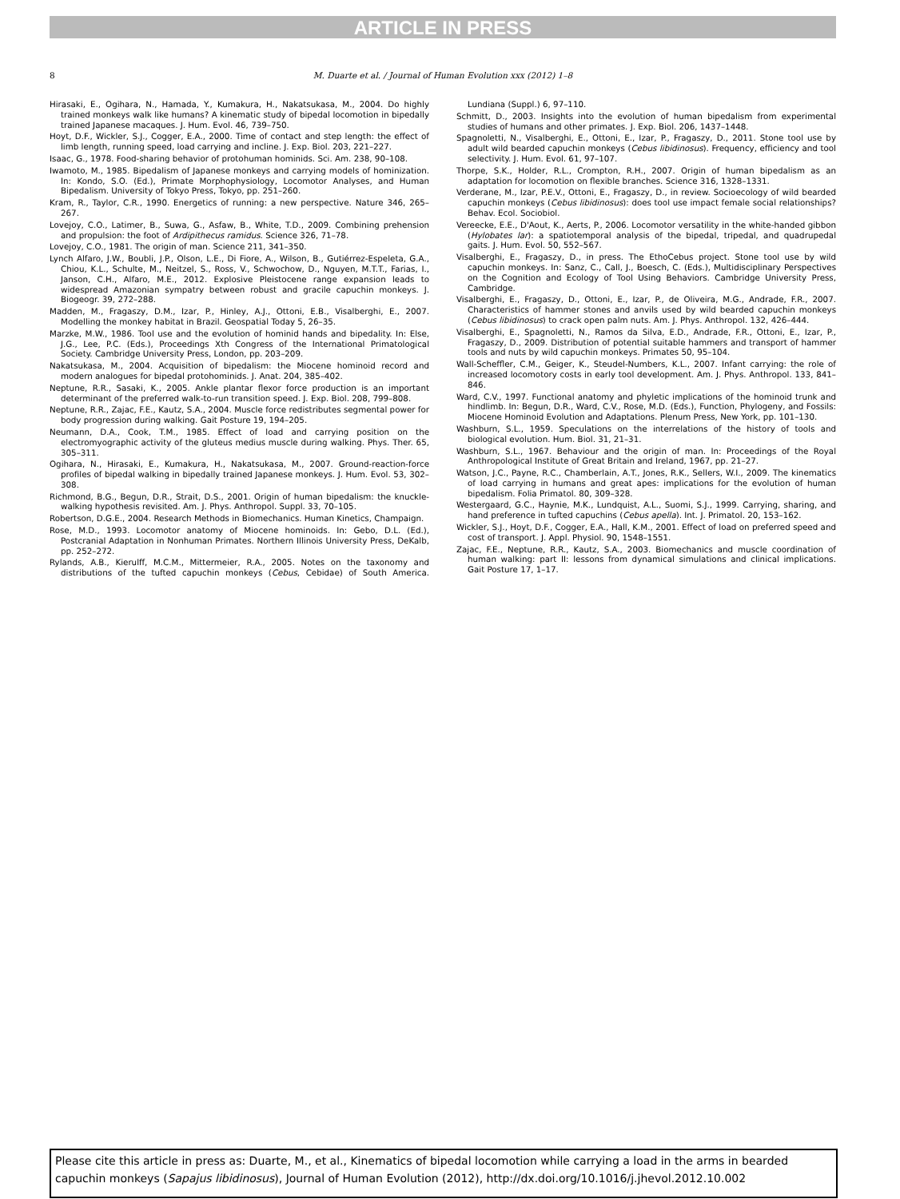ARTICLE IN PRESS
8 M. Duarte et al. / Journal of Human Evolution xxx (2012) 1–8
Hirasaki, E., Ogihara, N., Hamada, Y., Kumakura, H., Nakatsukasa, M., 2004. Do highly trained monkeys walk like humans? A kinematic study of bipedal locomotion in bipedally trained Japanese macaques. J. Hum. Evol. 46, 739–750.
Hoyt, D.F., Wickler, S.J., Cogger, E.A., 2000. Time of contact and step length: the effect of limb length, running speed, load carrying and incline. J. Exp. Biol. 203, 221–227.
Isaac, G., 1978. Food-sharing behavior of protohuman hominids. Sci. Am. 238, 90–108.
Iwamoto, M., 1985. Bipedalism of Japanese monkeys and carrying models of hominization. In: Kondo, S.O. (Ed.), Primate Morphophysiology, Locomotor Analyses, and Human Bipedalism. University of Tokyo Press, Tokyo, pp. 251–260.
Kram, R., Taylor, C.R., 1990. Energetics of running: a new perspective. Nature 346, 265–267.
Lovejoy, C.O., Latimer, B., Suwa, G., Asfaw, B., White, T.D., 2009. Combining prehension and propulsion: the foot of Ardipithecus ramidus. Science 326, 71–78.
Lovejoy, C.O., 1981. The origin of man. Science 211, 341–350.
Lynch Alfaro, J.W., Boubli, J.P., Olson, L.E., Di Fiore, A., Wilson, B., Gutiérrez-Espeleta, G.A., Chiou, K.L., Schulte, M., Neitzel, S., Ross, V., Schwochow, D., Nguyen, M.T.T., Farias, I., Janson, C.H., Alfaro, M.E., 2012. Explosive Pleistocene range expansion leads to widespread Amazonian sympatry between robust and gracile capuchin monkeys. J. Biogeogr. 39, 272–288.
Madden, M., Fragaszy, D.M., Izar, P., Hinley, A.J., Ottoni, E.B., Visalberghi, E., 2007. Modelling the monkey habitat in Brazil. Geospatial Today 5, 26–35.
Marzke, M.W., 1986. Tool use and the evolution of hominid hands and bipedality. In: Else, J.G., Lee, P.C. (Eds.), Proceedings Xth Congress of the International Primatological Society. Cambridge University Press, London, pp. 203–209.
Nakatsukasa, M., 2004. Acquisition of bipedalism: the Miocene hominoid record and modern analogues for bipedal protohominids. J. Anat. 204, 385–402.
Neptune, R.R., Sasaki, K., 2005. Ankle plantar flexor force production is an important determinant of the preferred walk-to-run transition speed. J. Exp. Biol. 208, 799–808.
Neptune, R.R., Zajac, F.E., Kautz, S.A., 2004. Muscle force redistributes segmental power for body progression during walking. Gait Posture 19, 194–205.
Neumann, D.A., Cook, T.M., 1985. Effect of load and carrying position on the electromyographic activity of the gluteus medius muscle during walking. Phys. Ther. 65, 305–311.
Ogihara, N., Hirasaki, E., Kumakura, H., Nakatsukasa, M., 2007. Ground-reaction-force profiles of bipedal walking in bipedally trained Japanese monkeys. J. Hum. Evol. 53, 302–308.
Richmond, B.G., Begun, D.R., Strait, D.S., 2001. Origin of human bipedalism: the knuckle-walking hypothesis revisited. Am. J. Phys. Anthropol. Suppl. 33, 70–105.
Robertson, D.G.E., 2004. Research Methods in Biomechanics. Human Kinetics, Champaign.
Rose, M.D., 1993. Locomotor anatomy of Miocene hominoids. In: Gebo, D.L. (Ed.), Postcranial Adaptation in Nonhuman Primates. Northern Illinois University Press, DeKalb, pp. 252–272.
Rylands, A.B., Kierulff, M.C.M., Mittermeier, R.A., 2005. Notes on the taxonomy and distributions of the tufted capuchin monkeys (Cebus, Cebidae) of South America. Lundiana (Suppl.) 6, 97–110.
Schmitt, D., 2003. Insights into the evolution of human bipedalism from experimental studies of humans and other primates. J. Exp. Biol. 206, 1437–1448.
Spagnoletti, N., Visalberghi, E., Ottoni, E., Izar, P., Fragaszy, D., 2011. Stone tool use by adult wild bearded capuchin monkeys (Cebus libidinosus). Frequency, efficiency and tool selectivity. J. Hum. Evol. 61, 97–107.
Thorpe, S.K., Holder, R.L., Crompton, R.H., 2007. Origin of human bipedalism as an adaptation for locomotion on flexible branches. Science 316, 1328–1331.
Verderane, M., Izar, P.E.V., Ottoni, E., Fragaszy, D., in review. Socioecology of wild bearded capuchin monkeys (Cebus libidinosus): does tool use impact female social relationships? Behav. Ecol. Sociobiol.
Vereecke, E.E., D'Aout, K., Aerts, P., 2006. Locomotor versatility in the white-handed gibbon (Hylobates lar): a spatiotemporal analysis of the bipedal, tripedal, and quadrupedal gaits. J. Hum. Evol. 50, 552–567.
Visalberghi, E., Fragaszy, D., in press. The EthoCebus project. Stone tool use by wild capuchin monkeys. In: Sanz, C., Call, J., Boesch, C. (Eds.), Multidisciplinary Perspectives on the Cognition and Ecology of Tool Using Behaviors. Cambridge University Press, Cambridge.
Visalberghi, E., Fragaszy, D., Ottoni, E., Izar, P., de Oliveira, M.G., Andrade, F.R., 2007. Characteristics of hammer stones and anvils used by wild bearded capuchin monkeys (Cebus libidinosus) to crack open palm nuts. Am. J. Phys. Anthropol. 132, 426–444.
Visalberghi, E., Spagnoletti, N., Ramos da Silva, E.D., Andrade, F.R., Ottoni, E., Izar, P., Fragaszy, D., 2009. Distribution of potential suitable hammers and transport of hammer tools and nuts by wild capuchin monkeys. Primates 50, 95–104.
Wall-Scheffler, C.M., Geiger, K., Steudel-Numbers, K.L., 2007. Infant carrying: the role of increased locomotory costs in early tool development. Am. J. Phys. Anthropol. 133, 841–846.
Ward, C.V., 1997. Functional anatomy and phyletic implications of the hominoid trunk and hindlimb. In: Begun, D.R., Ward, C.V., Rose, M.D. (Eds.), Function, Phylogeny, and Fossils: Miocene Hominoid Evolution and Adaptations. Plenum Press, New York, pp. 101–130.
Washburn, S.L., 1959. Speculations on the interrelations of the history of tools and biological evolution. Hum. Biol. 31, 21–31.
Washburn, S.L., 1967. Behaviour and the origin of man. In: Proceedings of the Royal Anthropological Institute of Great Britain and Ireland, 1967, pp. 21–27.
Watson, J.C., Payne, R.C., Chamberlain, A.T., Jones, R.K., Sellers, W.I., 2009. The kinematics of load carrying in humans and great apes: implications for the evolution of human bipedalism. Folia Primatol. 80, 309–328.
Westergaard, G.C., Haynie, M.K., Lundquist, A.L., Suomi, S.J., 1999. Carrying, sharing, and hand preference in tufted capuchins (Cebus apella). Int. J. Primatol. 20, 153–162.
Wickler, S.J., Hoyt, D.F., Cogger, E.A., Hall, K.M., 2001. Effect of load on preferred speed and cost of transport. J. Appl. Physiol. 90, 1548–1551.
Zajac, F.E., Neptune, R.R., Kautz, S.A., 2003. Biomechanics and muscle coordination of human walking: part II: lessons from dynamical simulations and clinical implications. Gait Posture 17, 1–17.
Please cite this article in press as: Duarte, M., et al., Kinematics of bipedal locomotion while carrying a load in the arms in bearded capuchin monkeys (Sapajus libidinosus), Journal of Human Evolution (2012), http://dx.doi.org/10.1016/j.jhevol.2012.10.002